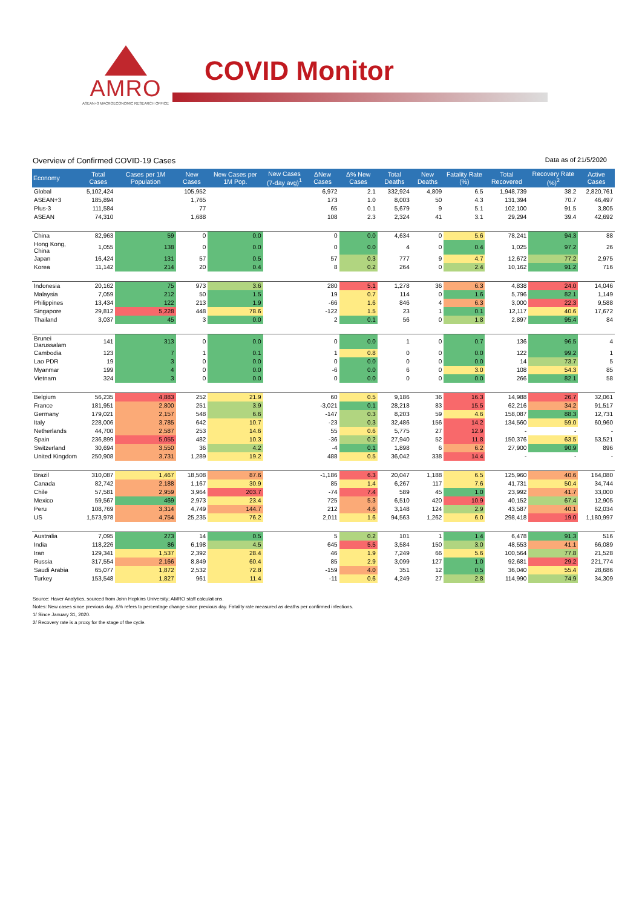AMRO
ASEAN+3 MACROECONOMIC RESEARCH OFFICE
COVID Monitor
Overview of Confirmed COVID-19 Cases Data as of 21/5/2020
| Economy | Total Cases | Cases per 1M Population | New Cases | New Cases per 1M Pop. | New Cases (7-day avg)<sup>1</sup> | ΔNew Cases | Δ% New Cases | Total Deaths | New Deaths | Fatality Rate (%) | Total Recovered | Recovery Rate (%)<sup>2</sup> | Active Cases |
| --- | --- | --- | --- | --- | --- | --- | --- | --- | --- | --- | --- | --- | --- |
| Global | 5,102,424 | | 105,952 | | | 6,972 | 2.1 | 332,924 | 4,809 | 6.5 | 1,948,739 | 38.2 | 2,820,761 |
| ASEAN+3 | 185,894 | | 1,765 | | | 173 | 1.0 | 8,003 | 50 | 4.3 | 131,394 | 70.7 | 46,497 |
| Plus-3 | 111,584 | | 77 | | | 65 | 0.1 | 5,679 | 9 | 5.1 | 102,100 | 91.5 | 3,805 |
| ASEAN | 74,310 | | 1,688 | | | 108 | 2.3 | 2,324 | 41 | 3.1 | 29,294 | 39.4 | 42,692 |
| China | 82,963 | 59 | 0 | 0.0 | | 0 | 0.0 | 4,634 | 0 | 5.6 | 78,241 | 94.3 | 88 |
| Hong Kong, China | 1,055 | 138 | 0 | 0.0 | | 0 | 0.0 | 4 | 0 | 0.4 | 1,025 | 97.2 | 26 |
| Japan | 16,424 | 131 | 57 | 0.5 | | 57 | 0.3 | 777 | 9 | 4.7 | 12,672 | 77.2 | 2,975 |
| Korea | 11,142 | 214 | 20 | 0.4 | | 8 | 0.2 | 264 | 0 | 2.4 | 10,162 | 91.2 | 716 |
| Indonesia | 20,162 | 75 | 973 | 3.6 | | 280 | 5.1 | 1,278 | 36 | 6.3 | 4,838 | 24.0 | 14,046 |
| Malaysia | 7,059 | 212 | 50 | 1.5 | | 19 | 0.7 | 114 | 0 | 1.6 | 5,796 | 82.1 | 1,149 |
| Philippines | 13,434 | 122 | 213 | 1.9 | | -66 | 1.6 | 846 | 4 | 6.3 | 3,000 | 22.3 | 9,588 |
| Singapore | 29,812 | 5,228 | 448 | 78.6 | | -122 | 1.5 | 23 | 1 | 0.1 | 12,117 | 40.6 | 17,672 |
| Thailand | 3,037 | 45 | 3 | 0.0 | | 2 | 0.1 | 56 | 0 | 1.8 | 2,897 | 95.4 | 84 |
| Brunei Darussalam | 141 | 313 | 0 | 0.0 | | 0 | 0.0 | 1 | 0 | 0.7 | 136 | 96.5 | 4 |
| Cambodia | 123 | 7 | 1 | 0.1 | | 1 | 0.8 | 0 | 0 | 0.0 | 122 | 99.2 | 1 |
| Lao PDR | 19 | 3 | 0 | 0.0 | | 0 | 0.0 | 0 | 0 | 0.0 | 14 | 73.7 | 5 |
| Myanmar | 199 | 4 | 0 | 0.0 | | -6 | 0.0 | 6 | 0 | 3.0 | 108 | 54.3 | 85 |
| Vietnam | 324 | 3 | 0 | 0.0 | | 0 | 0.0 | 0 | 0 | 0.0 | 266 | 82.1 | 58 |
| Belgium | 56,235 | 4,883 | 252 | 21.9 | | 60 | 0.5 | 9,186 | 36 | 16.3 | 14,988 | 26.7 | 32,061 |
| France | 181,951 | 2,800 | 251 | 3.9 | | -3,021 | 0.1 | 28,218 | 83 | 15.5 | 62,216 | 34.2 | 91,517 |
| Germany | 179,021 | 2,157 | 548 | 6.6 | | -147 | 0.3 | 8,203 | 59 | 4.6 | 158,087 | 88.3 | 12,731 |
| Italy | 228,006 | 3,785 | 642 | 10.7 | | -23 | 0.3 | 32,486 | 156 | 14.2 | 134,560 | 59.0 | 60,960 |
| Netherlands | 44,700 | 2,587 | 253 | 14.6 | | 55 | 0.6 | 5,775 | 27 | 12.9 | - | - | - |
| Spain | 236,899 | 5,055 | 482 | 10.3 | | -36 | 0.2 | 27,940 | 52 | 11.8 | 150,376 | 63.5 | 53,521 |
| Switzerland | 30,694 | 3,550 | 36 | 4.2 | | -4 | 0.1 | 1,898 | 6 | 6.2 | 27,900 | 90.9 | 896 |
| United Kingdom | 250,908 | 3,731 | 1,289 | 19.2 | | 488 | 0.5 | 36,042 | 338 | 14.4 | - | - | - |
| Brazil | 310,087 | 1,467 | 18,508 | 87.6 | | -1,186 | 6.3 | 20,047 | 1,188 | 6.5 | 125,960 | 40.6 | 164,080 |
| Canada | 82,742 | 2,188 | 1,167 | 30.9 | | 85 | 1.4 | 6,267 | 117 | 7.6 | 41,731 | 50.4 | 34,744 |
| Chile | 57,581 | 2,959 | 3,964 | 203.7 | | -74 | 7.4 | 589 | 45 | 1.0 | 23,992 | 41.7 | 33,000 |
| Mexico | 59,567 | 469 | 2,973 | 23.4 | | 725 | 5.3 | 6,510 | 420 | 10.9 | 40,152 | 67.4 | 12,905 |
| Peru | 108,769 | 3,314 | 4,749 | 144.7 | | 212 | 4.6 | 3,148 | 124 | 2.9 | 43,587 | 40.1 | 62,034 |
| US | 1,573,978 | 4,754 | 25,235 | 76.2 | | 2,011 | 1.6 | 94,563 | 1,262 | 6.0 | 298,418 | 19.0 | 1,180,997 |
| Australia | 7,095 | 273 | 14 | 0.5 | | 5 | 0.2 | 101 | 1 | 1.4 | 6,478 | 91.3 | 516 |
| India | 118,226 | 86 | 6,198 | 4.5 | | 645 | 5.5 | 3,584 | 150 | 3.0 | 48,553 | 41.1 | 66,089 |
| Iran | 129,341 | 1,537 | 2,392 | 28.4 | | 46 | 1.9 | 7,249 | 66 | 5.6 | 100,564 | 77.8 | 21,528 |
| Russia | 317,554 | 2,166 | 8,849 | 60.4 | | 85 | 2.9 | 3,099 | 127 | 1.0 | 92,681 | 29.2 | 221,774 |
| Saudi Arabia | 65,077 | 1,872 | 2,532 | 72.8 | | -159 | 4.0 | 351 | 12 | 0.5 | 36,040 | 55.4 | 28,686 |
| Turkey | 153,548 | 1,827 | 961 | 11.4 | | -11 | 0.6 | 4,249 | 27 | 2.8 | 114,990 | 74.9 | 34,309 |
Source: Haver Analytics, sourced from John Hopkins University; AMRO staff calculations.
Notes: New cases since previous day. Δ% refers to percentage change since previous day. Fatality rate measured as deaths per confirmed infections.
1/ Since January 31, 2020.
2/ Recovery rate is a proxy for the stage of the cycle.